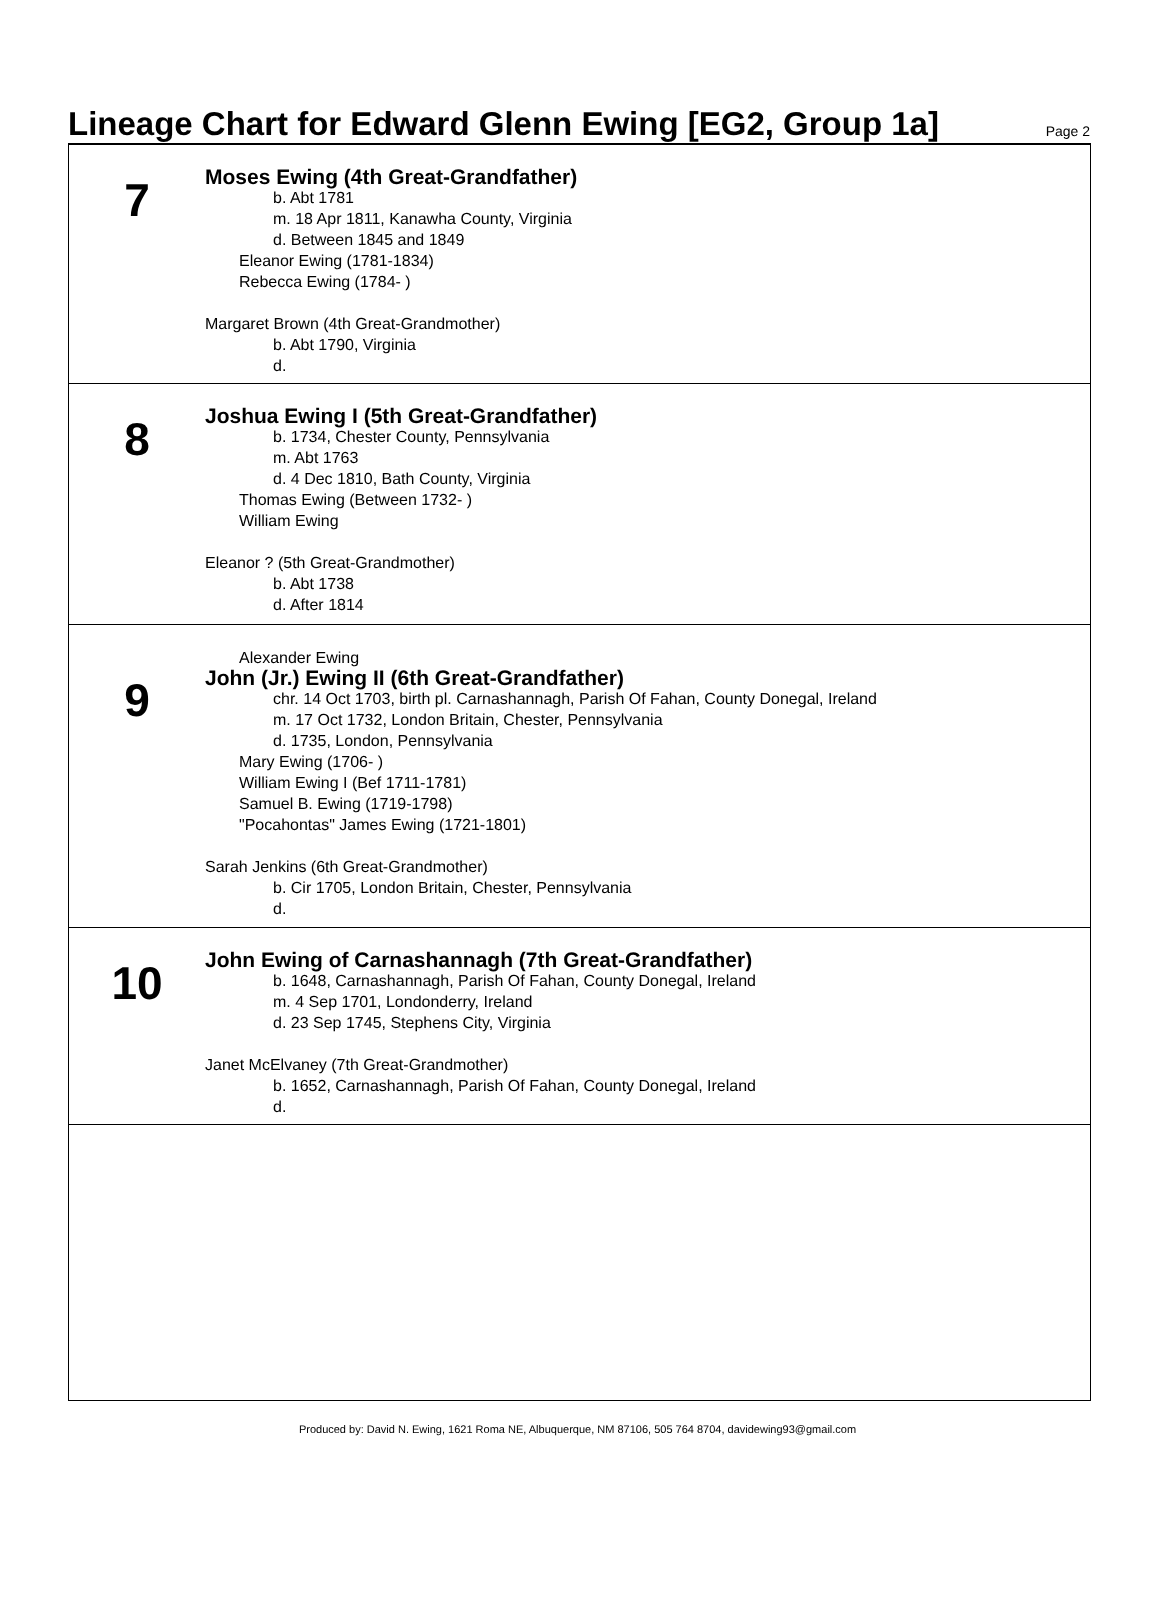Lineage Chart for Edward Glenn Ewing [EG2, Group 1a]
Page 2
7
Moses Ewing (4th Great-Grandfather)
b. Abt 1781
m. 18 Apr 1811, Kanawha County, Virginia
d. Between 1845 and 1849
Eleanor Ewing (1781-1834)
Rebecca Ewing (1784- )
Margaret Brown (4th Great-Grandmother)
b. Abt 1790, Virginia
d.
8
Joshua Ewing I (5th Great-Grandfather)
b. 1734, Chester County, Pennsylvania
m. Abt 1763
d. 4 Dec 1810, Bath County, Virginia
Thomas Ewing (Between 1732- )
William Ewing
Eleanor ? (5th Great-Grandmother)
b. Abt 1738
d. After 1814
9
Alexander Ewing
John (Jr.) Ewing II (6th Great-Grandfather)
chr. 14 Oct 1703, birth pl. Carnashannagh, Parish Of Fahan, County Donegal, Ireland
m. 17 Oct 1732, London Britain, Chester, Pennsylvania
d. 1735, London, Pennsylvania
Mary Ewing (1706- )
William Ewing I (Bef 1711-1781)
Samuel B. Ewing (1719-1798)
"Pocahontas" James Ewing (1721-1801)
Sarah Jenkins (6th Great-Grandmother)
b. Cir 1705, London Britain, Chester, Pennsylvania
d.
10
John Ewing of Carnashannagh (7th Great-Grandfather)
b. 1648, Carnashannagh, Parish Of Fahan, County Donegal, Ireland
m. 4 Sep 1701, Londonderry, Ireland
d. 23 Sep 1745, Stephens City, Virginia
Janet McElvaney (7th Great-Grandmother)
b. 1652, Carnashannagh, Parish Of Fahan, County Donegal, Ireland
d.
Produced by: David N. Ewing, 1621 Roma NE, Albuquerque, NM 87106, 505 764 8704, davidewing93@gmail.com